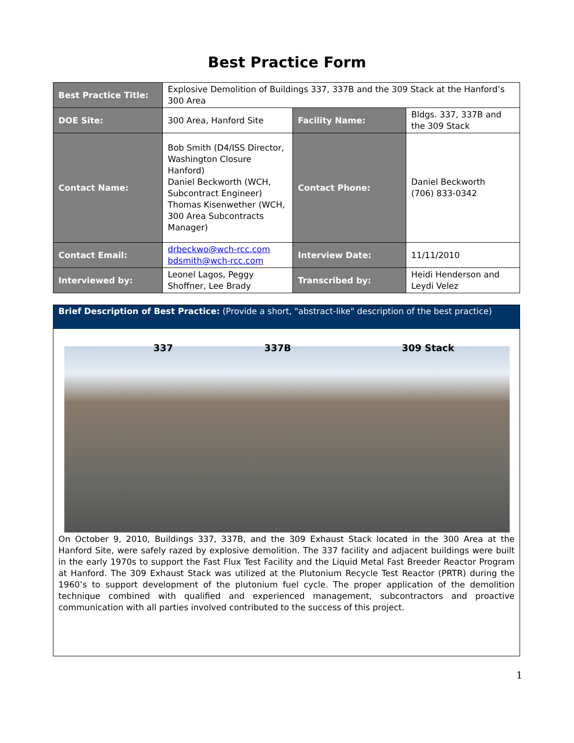Best Practice Form
| Best Practice Title: | Explosive Demolition of Buildings 337, 337B and the 309 Stack at the Hanford’s 300 Area | | |
| DOE Site: | 300 Area, Hanford Site | Facility Name: | Bldgs. 337, 337B and the 309 Stack |
| Contact Name: | Bob Smith (D4/ISS Director, Washington Closure Hanford) Daniel Beckworth (WCH, Subcontract Engineer) Thomas Kisenwether (WCH, 300 Area Subcontracts Manager) | Contact Phone: | Daniel Beckworth (706) 833-0342 |
| Contact Email: | drbeckwo@wch-rcc.com bdsmith@wch-rcc.com | Interview Date: | 11/11/2010 |
| Interviewed by: | Leonel Lagos, Peggy Shoffner, Lee Brady | Transcribed by: | Heidi Henderson and Leydi Velez |
Brief Description of Best Practice: (Provide a short, "abstract-like" description of the best practice)
337 337B 309 Stack
On October 9, 2010, Buildings 337, 337B, and the 309 Exhaust Stack located in the 300 Area at the Hanford Site, were safely razed by explosive demolition. The 337 facility and adjacent buildings were built in the early 1970s to support the Fast Flux Test Facility and the Liquid Metal Fast Breeder Reactor Program at Hanford. The 309 Exhaust Stack was utilized at the Plutonium Recycle Test Reactor (PRTR) during the 1960’s to support development of the plutonium fuel cycle. The proper application of the demolition technique combined with qualified and experienced management, subcontractors and proactive communication with all parties involved contributed to the success of this project.
1